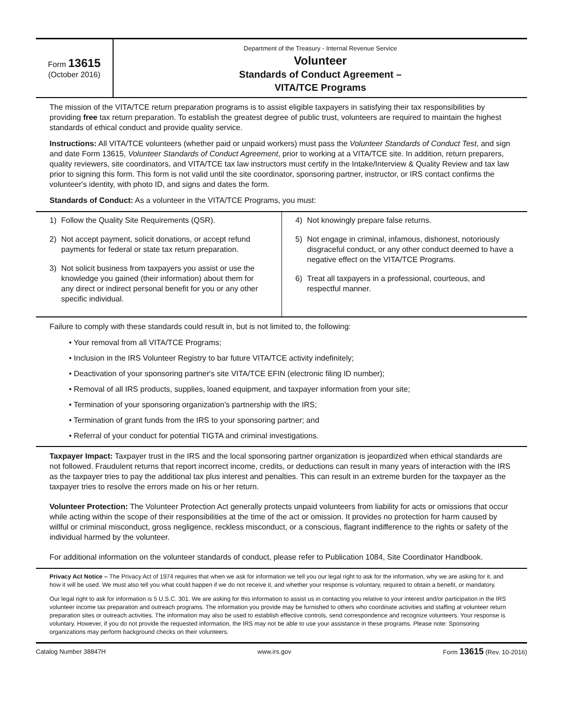Form 13615
(October 2016)
Department of the Treasury - Internal Revenue Service
Volunteer
Standards of Conduct Agreement –
VITA/TCE Programs
The mission of the VITA/TCE return preparation programs is to assist eligible taxpayers in satisfying their tax responsibilities by providing free tax return preparation. To establish the greatest degree of public trust, volunteers are required to maintain the highest standards of ethical conduct and provide quality service.
Instructions: All VITA/TCE volunteers (whether paid or unpaid workers) must pass the Volunteer Standards of Conduct Test, and sign and date Form 13615, Volunteer Standards of Conduct Agreement, prior to working at a VITA/TCE site. In addition, return preparers, quality reviewers, site coordinators, and VITA/TCE tax law instructors must certify in the Intake/Interview & Quality Review and tax law prior to signing this form. This form is not valid until the site coordinator, sponsoring partner, instructor, or IRS contact confirms the volunteer's identity, with photo ID, and signs and dates the form.
Standards of Conduct: As a volunteer in the VITA/TCE Programs, you must:
| 1) Follow the Quality Site Requirements (QSR). 2) Not accept payment, solicit donations, or accept refund payments for federal or state tax return preparation. 3) Not solicit business from taxpayers you assist or use the knowledge you gained (their information) about them for any direct or indirect personal benefit for you or any other specific individual. | 4) Not knowingly prepare false returns. 5) Not engage in criminal, infamous, dishonest, notoriously disgraceful conduct, or any other conduct deemed to have a negative effect on the VITA/TCE Programs. 6) Treat all taxpayers in a professional, courteous, and respectful manner. |
Failure to comply with these standards could result in, but is not limited to, the following:
• Your removal from all VITA/TCE Programs;
• Inclusion in the IRS Volunteer Registry to bar future VITA/TCE activity indefinitely;
• Deactivation of your sponsoring partner's site VITA/TCE EFIN (electronic filing ID number);
• Removal of all IRS products, supplies, loaned equipment, and taxpayer information from your site;
• Termination of your sponsoring organization's partnership with the IRS;
• Termination of grant funds from the IRS to your sponsoring partner; and
• Referral of your conduct for potential TIGTA and criminal investigations.
Taxpayer Impact: Taxpayer trust in the IRS and the local sponsoring partner organization is jeopardized when ethical standards are not followed. Fraudulent returns that report incorrect income, credits, or deductions can result in many years of interaction with the IRS as the taxpayer tries to pay the additional tax plus interest and penalties. This can result in an extreme burden for the taxpayer as the taxpayer tries to resolve the errors made on his or her return.
Volunteer Protection: The Volunteer Protection Act generally protects unpaid volunteers from liability for acts or omissions that occur while acting within the scope of their responsibilities at the time of the act or omission. It provides no protection for harm caused by willful or criminal misconduct, gross negligence, reckless misconduct, or a conscious, flagrant indifference to the rights or safety of the individual harmed by the volunteer.
For additional information on the volunteer standards of conduct, please refer to Publication 1084, Site Coordinator Handbook.
Privacy Act Notice – The Privacy Act of 1974 requires that when we ask for information we tell you our legal right to ask for the information, why we are asking for it, and how it will be used. We must also tell you what could happen if we do not receive it, and whether your response is voluntary, required to obtain a benefit, or mandatory.
Our legal right to ask for information is 5 U.S.C. 301. We are asking for this information to assist us in contacting you relative to your interest and/or participation in the IRS volunteer income tax preparation and outreach programs. The information you provide may be furnished to others who coordinate activities and staffing at volunteer return preparation sites or outreach activities. The information may also be used to establish effective controls, send correspondence and recognize volunteers. Your response is voluntary. However, if you do not provide the requested information, the IRS may not be able to use your assistance in these programs. Please note: Sponsoring organizations may perform background checks on their volunteers.
Catalog Number 38847H www.irs.gov Form 13615 (Rev. 10-2016)